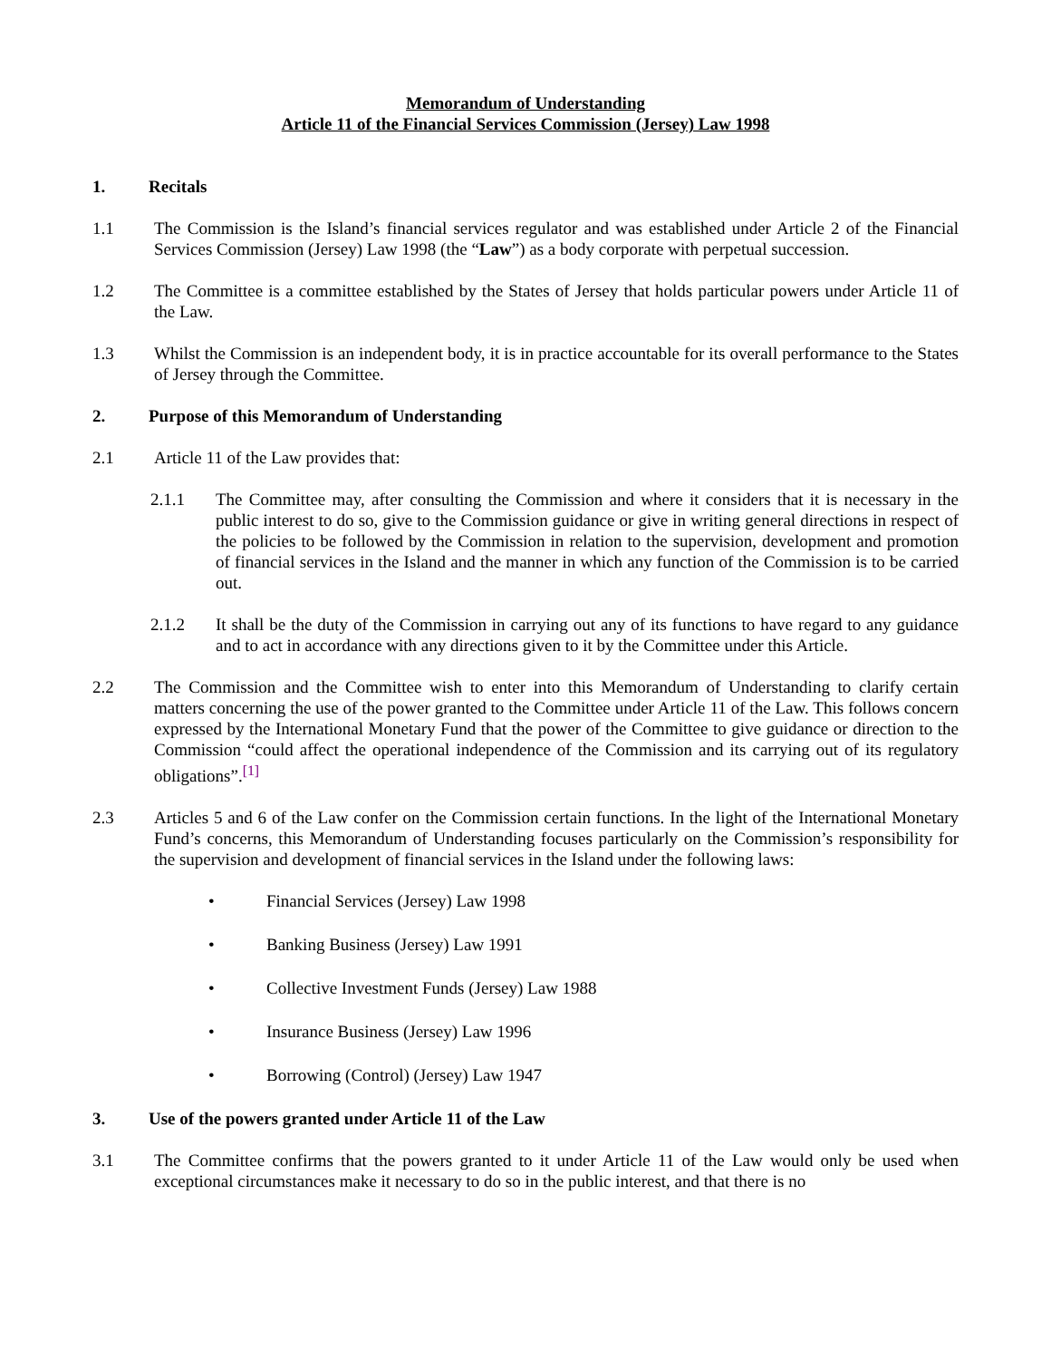Memorandum of Understanding
Article 11 of the Financial Services Commission (Jersey) Law 1998
1. Recitals
1.1 The Commission is the Island’s financial services regulator and was established under Article 2 of the Financial Services Commission (Jersey) Law 1998 (the “Law”) as a body corporate with perpetual succession.
1.2 The Committee is a committee established by the States of Jersey that holds particular powers under Article 11 of the Law.
1.3 Whilst the Commission is an independent body, it is in practice accountable for its overall performance to the States of Jersey through the Committee.
2. Purpose of this Memorandum of Understanding
2.1 Article 11 of the Law provides that:
2.1.1 The Committee may, after consulting the Commission and where it considers that it is necessary in the public interest to do so, give to the Commission guidance or give in writing general directions in respect of the policies to be followed by the Commission in relation to the supervision, development and promotion of financial services in the Island and the manner in which any function of the Commission is to be carried out.
2.1.2 It shall be the duty of the Commission in carrying out any of its functions to have regard to any guidance and to act in accordance with any directions given to it by the Committee under this Article.
2.2 The Commission and the Committee wish to enter into this Memorandum of Understanding to clarify certain matters concerning the use of the power granted to the Committee under Article 11 of the Law. This follows concern expressed by the International Monetary Fund that the power of the Committee to give guidance or direction to the Commission “could affect the operational independence of the Commission and its carrying out of its regulatory obligations”.<sup>[1]</sup>
2.3 Articles 5 and 6 of the Law confer on the Commission certain functions. In the light of the International Monetary Fund’s concerns, this Memorandum of Understanding focuses particularly on the Commission’s responsibility for the supervision and development of financial services in the Island under the following laws:
• Financial Services (Jersey) Law 1998
• Banking Business (Jersey) Law 1991
• Collective Investment Funds (Jersey) Law 1988
• Insurance Business (Jersey) Law 1996
• Borrowing (Control) (Jersey) Law 1947
3. Use of the powers granted under Article 11 of the Law
3.1 The Committee confirms that the powers granted to it under Article 11 of the Law would only be used when exceptional circumstances make it necessary to do so in the public interest, and that there is no